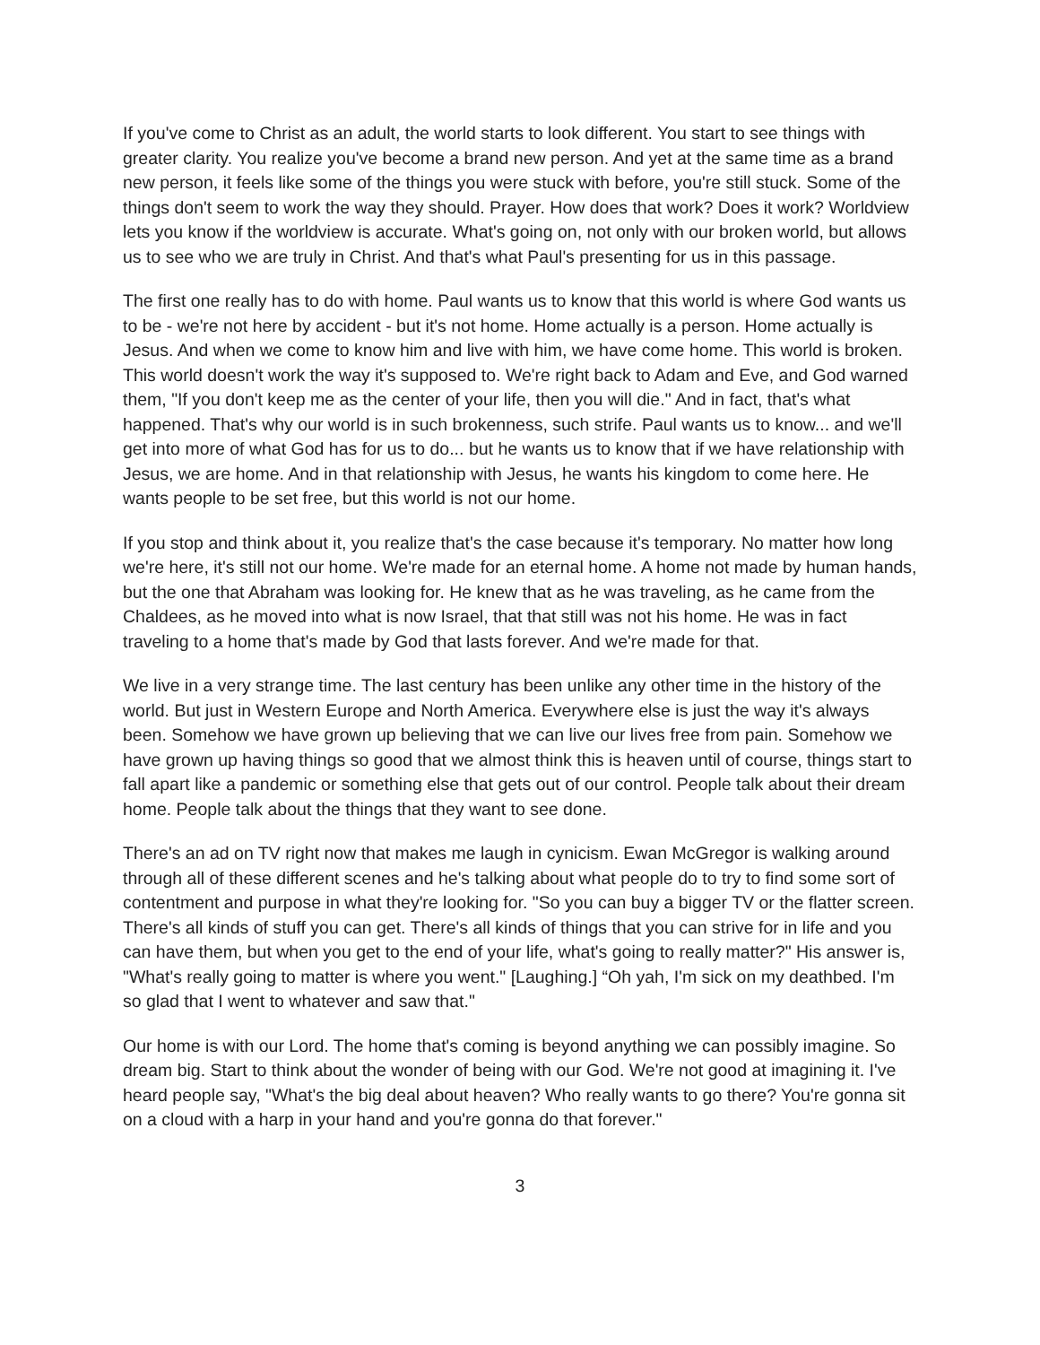If you've come to Christ as an adult, the world starts to look different. You start to see things with greater clarity. You realize you've become a brand new person. And yet at the same time as a brand new person, it feels like some of the things you were stuck with before, you're still stuck. Some of the things don't seem to work the way they should. Prayer. How does that work? Does it work? Worldview lets you know if the worldview is accurate. What's going on, not only with our broken world, but allows us to see who we are truly in Christ. And that's what Paul's presenting for us in this passage.
The first one really has to do with home. Paul wants us to know that this world is where God wants us to be - we're not here by accident - but it's not home. Home actually is a person. Home actually is Jesus. And when we come to know him and live with him, we have come home. This world is broken. This world doesn't work the way it's supposed to. We're right back to Adam and Eve, and God warned them, "If you don't keep me as the center of your life, then you will die." And in fact, that's what happened. That's why our world is in such brokenness, such strife. Paul wants us to know... and we'll get into more of what God has for us to do... but he wants us to know that if we have relationship with Jesus, we are home. And in that relationship with Jesus, he wants his kingdom to come here. He wants people to be set free, but this world is not our home.
If you stop and think about it, you realize that's the case because it's temporary. No matter how long we're here, it's still not our home. We're made for an eternal home. A home not made by human hands, but the one that Abraham was looking for. He knew that as he was traveling, as he came from the Chaldees, as he moved into what is now Israel, that that still was not his home. He was in fact traveling to a home that's made by God that lasts forever. And we're made for that.
We live in a very strange time. The last century has been unlike any other time in the history of the world. But just in Western Europe and North America. Everywhere else is just the way it's always been. Somehow we have grown up believing that we can live our lives free from pain. Somehow we have grown up having things so good that we almost think this is heaven until of course, things start to fall apart like a pandemic or something else that gets out of our control. People talk about their dream home. People talk about the things that they want to see done.
There's an ad on TV right now that makes me laugh in cynicism. Ewan McGregor is walking around through all of these different scenes and he's talking about what people do to try to find some sort of contentment and purpose in what they're looking for. "So you can buy a bigger TV or the flatter screen. There's all kinds of stuff you can get. There's all kinds of things that you can strive for in life and you can have them, but when you get to the end of your life, what's going to really matter?" His answer is, "What's really going to matter is where you went." [Laughing.] “Oh yah, I'm sick on my deathbed. I'm so glad that I went to whatever and saw that."
Our home is with our Lord. The home that's coming is beyond anything we can possibly imagine. So dream big. Start to think about the wonder of being with our God. We're not good at imagining it. I've heard people say, "What's the big deal about heaven? Who really wants to go there? You're gonna sit on a cloud with a harp in your hand and you're gonna do that forever."
3